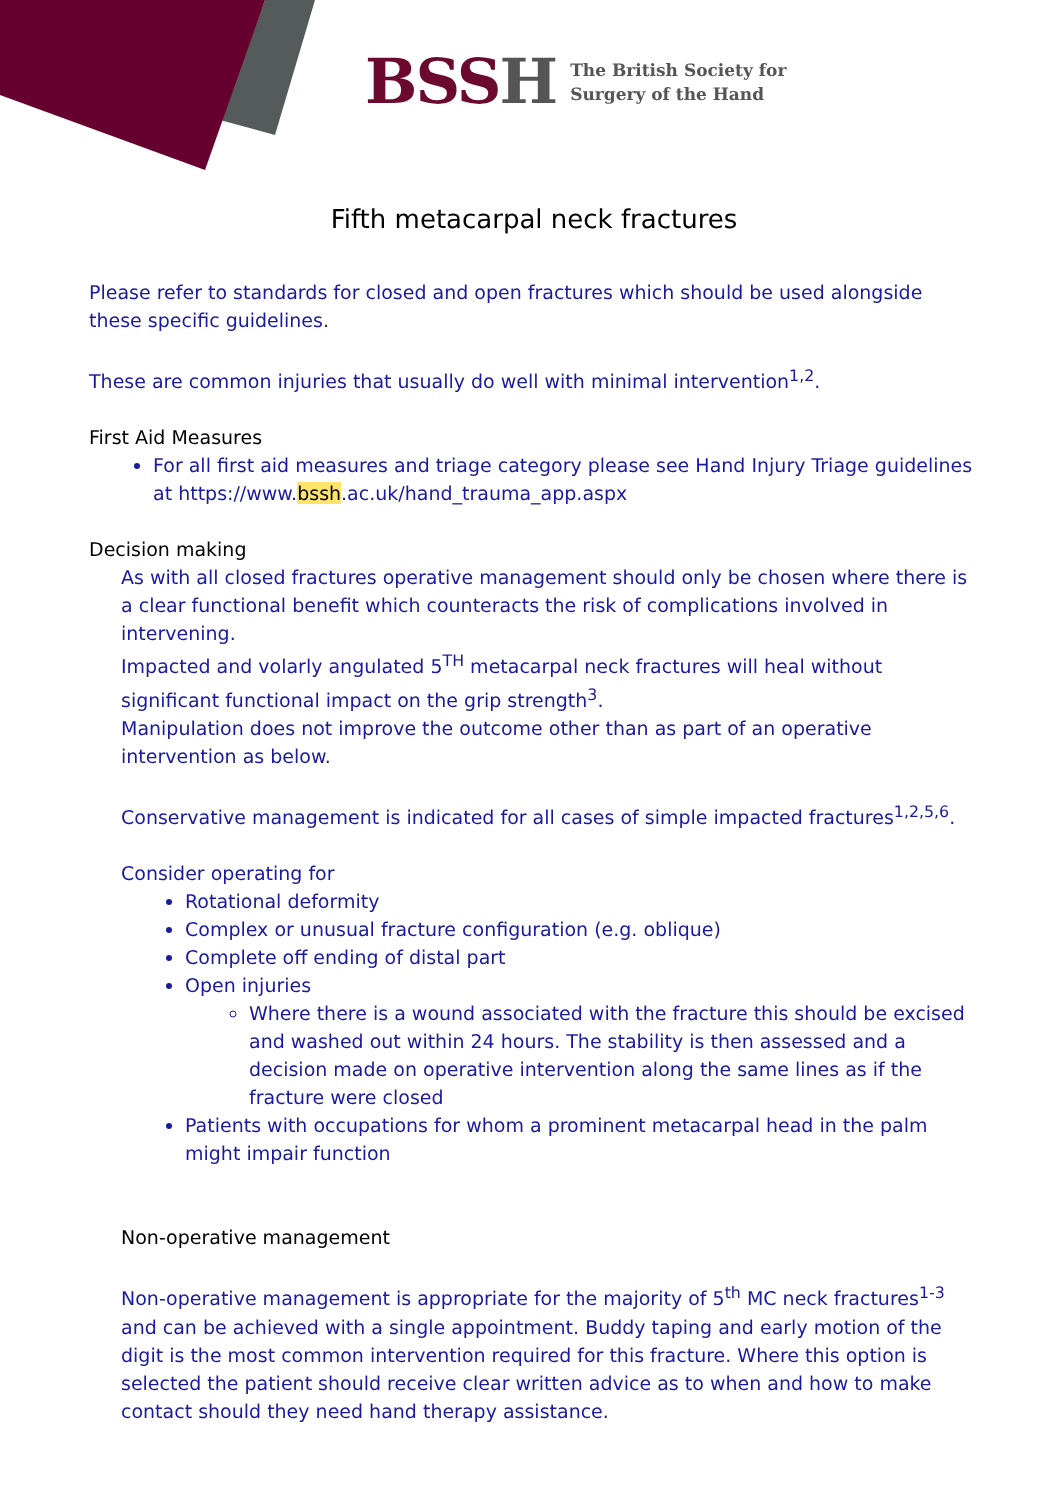BSSH The British Society for
Surgery of the Hand
Fifth metacarpal neck fractures
Please refer to standards for closed and open fractures which should be used alongside these specific guidelines.
These are common injuries that usually do well with minimal intervention<sup>1,2</sup>.
First Aid Measures
For all first aid measures and triage category please see Hand Injury Triage guidelines at https://www.bssh.ac.uk/hand_trauma_app.aspx
Decision making
As with all closed fractures operative management should only be chosen where there is a clear functional benefit which counteracts the risk of complications involved in intervening.
Impacted and volarly angulated 5<sup>TH</sup> metacarpal neck fractures will heal without significant functional impact on the grip strength<sup>3</sup>.
Manipulation does not improve the outcome other than as part of an operative intervention as below.
Conservative management is indicated for all cases of simple impacted fractures<sup>1,2,5,6</sup>.
Consider operating for
Rotational deformity
Complex or unusual fracture configuration (e.g. oblique)
Complete off ending of distal part
Open injuries
Where there is a wound associated with the fracture this should be excised and washed out within 24 hours. The stability is then assessed and a decision made on operative intervention along the same lines as if the fracture were closed
Patients with occupations for whom a prominent metacarpal head in the palm might impair function
Non-operative management
Non-operative management is appropriate for the majority of 5<sup>th</sup> MC neck fractures<sup>1-3</sup> and can be achieved with a single appointment. Buddy taping and early motion of the digit is the most common intervention required for this fracture. Where this option is selected the patient should receive clear written advice as to when and how to make contact should they need hand therapy assistance.